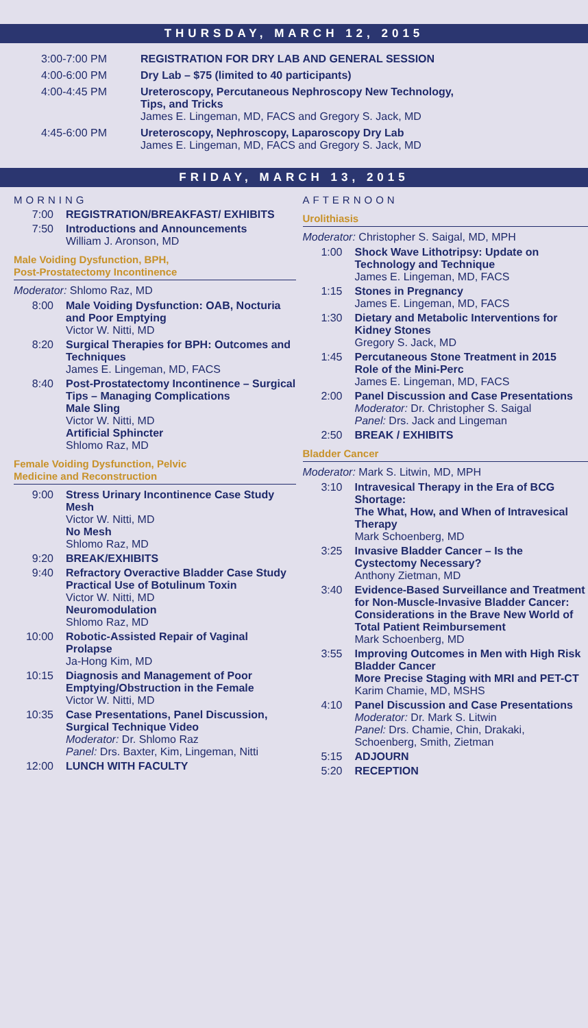THURSDAY, MARCH 12, 2015
3:00-7:00 PM REGISTRATION FOR DRY LAB AND GENERAL SESSION
4:00-6:00 PM Dry Lab – $75 (limited to 40 participants)
4:00-4:45 PM Ureteroscopy, Percutaneous Nephroscopy New Technology,
Tips, and Tricks
James E. Lingeman, MD, FACS and Gregory S. Jack, MD
4:45-6:00 PM Ureteroscopy, Nephroscopy, Laparoscopy Dry Lab
James E. Lingeman, MD, FACS and Gregory S. Jack, MD
FRIDAY, MARCH 13, 2015
MORNING
7:00 REGISTRATION/BREAKFAST/ EXHIBITS
7:50 Introductions and Announcements
William J. Aronson, MD
Male Voiding Dysfunction, BPH,
Post-Prostatectomy Incontinence
Moderator: Shlomo Raz, MD
8:00 Male Voiding Dysfunction: OAB, Nocturia and Poor Emptying
Victor W. Nitti, MD
8:20 Surgical Therapies for BPH: Outcomes and Techniques
James E. Lingeman, MD, FACS
8:40 Post-Prostatectomy Incontinence – Surgical Tips – Managing Complications
Male Sling
Victor W. Nitti, MD
Artificial Sphincter
Shlomo Raz, MD
Female Voiding Dysfunction, Pelvic
Medicine and Reconstruction
9:00 Stress Urinary Incontinence Case Study
Mesh
Victor W. Nitti, MD
No Mesh
Shlomo Raz, MD
9:20 BREAK/EXHIBITS
9:40 Refractory Overactive Bladder Case Study
Practical Use of Botulinum Toxin
Victor W. Nitti, MD
Neuromodulation
Shlomo Raz, MD
10:00 Robotic-Assisted Repair of Vaginal Prolapse
Ja-Hong Kim, MD
10:15 Diagnosis and Management of Poor Emptying/Obstruction in the Female
Victor W. Nitti, MD
10:35 Case Presentations, Panel Discussion, Surgical Technique Video
Moderator: Dr. Shlomo Raz
Panel: Drs. Baxter, Kim, Lingeman, Nitti
12:00 LUNCH WITH FACULTY
AFTERNOON
Urolithiasis
Moderator: Christopher S. Saigal, MD, MPH
1:00 Shock Wave Lithotripsy: Update on Technology and Technique
James E. Lingeman, MD, FACS
1:15 Stones in Pregnancy
James E. Lingeman, MD, FACS
1:30 Dietary and Metabolic Interventions for Kidney Stones
Gregory S. Jack, MD
1:45 Percutaneous Stone Treatment in 2015
Role of the Mini-Perc
James E. Lingeman, MD, FACS
2:00 Panel Discussion and Case Presentations
Moderator: Dr. Christopher S. Saigal
Panel: Drs. Jack and Lingeman
2:50 BREAK / EXHIBITS
Bladder Cancer
Moderator: Mark S. Litwin, MD, MPH
3:10 Intravesical Therapy in the Era of BCG Shortage:
The What, How, and When of Intravesical Therapy
Mark Schoenberg, MD
3:25 Invasive Bladder Cancer – Is the Cystectomy Necessary?
Anthony Zietman, MD
3:40 Evidence-Based Surveillance and Treatment for Non-Muscle-Invasive Bladder Cancer: Considerations in the Brave New World of Total Patient Reimbursement
Mark Schoenberg, MD
3:55 Improving Outcomes in Men with High Risk Bladder Cancer
More Precise Staging with MRI and PET-CT
Karim Chamie, MD, MSHS
4:10 Panel Discussion and Case Presentations
Moderator: Dr. Mark S. Litwin
Panel: Drs. Chamie, Chin, Drakaki, Schoenberg, Smith, Zietman
5:15 ADJOURN
5:20 RECEPTION